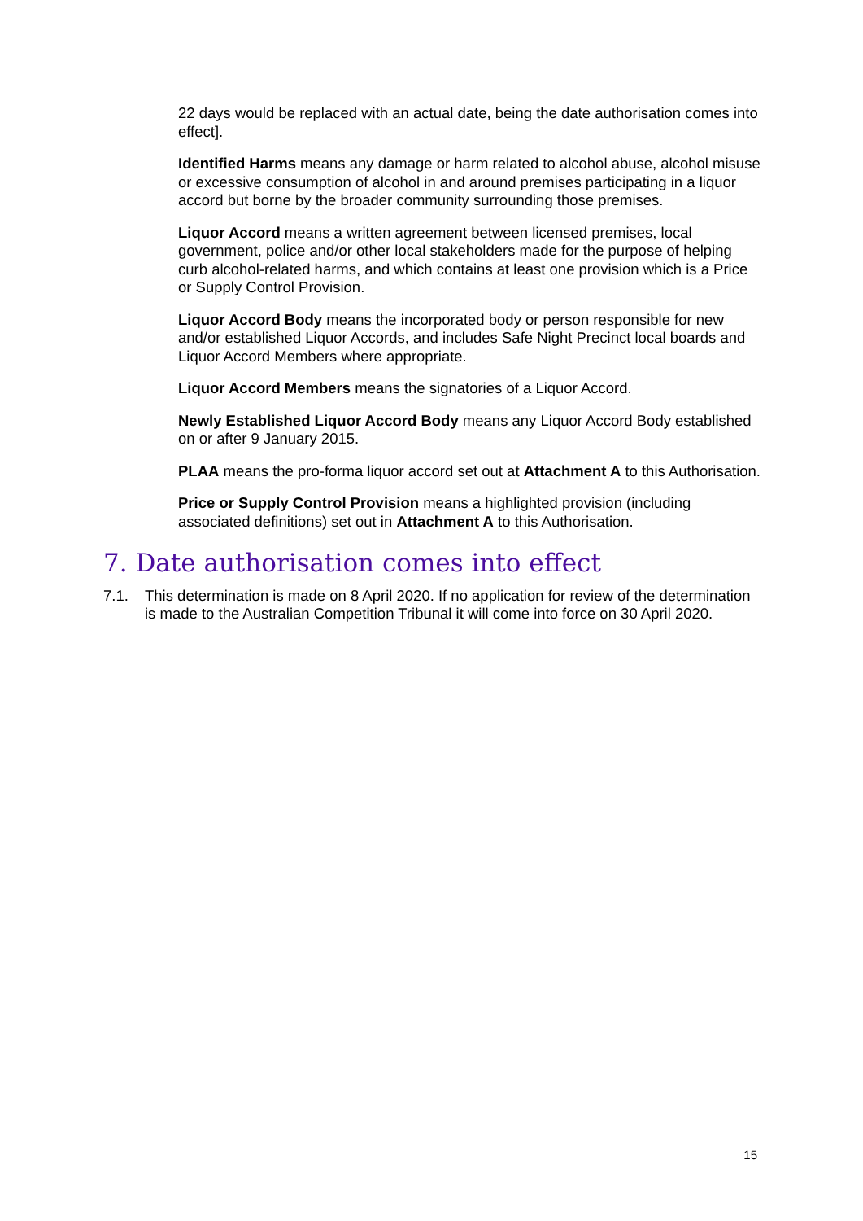22 days would be replaced with an actual date, being the date authorisation comes into effect].
Identified Harms means any damage or harm related to alcohol abuse, alcohol misuse or excessive consumption of alcohol in and around premises participating in a liquor accord but borne by the broader community surrounding those premises.
Liquor Accord means a written agreement between licensed premises, local government, police and/or other local stakeholders made for the purpose of helping curb alcohol-related harms, and which contains at least one provision which is a Price or Supply Control Provision.
Liquor Accord Body means the incorporated body or person responsible for new and/or established Liquor Accords, and includes Safe Night Precinct local boards and Liquor Accord Members where appropriate.
Liquor Accord Members means the signatories of a Liquor Accord.
Newly Established Liquor Accord Body means any Liquor Accord Body established on or after 9 January 2015.
PLAA means the pro-forma liquor accord set out at Attachment A to this Authorisation.
Price or Supply Control Provision means a highlighted provision (including associated definitions) set out in Attachment A to this Authorisation.
7. Date authorisation comes into effect
7.1. This determination is made on 8 April 2020. If no application for review of the determination is made to the Australian Competition Tribunal it will come into force on 30 April 2020.
15